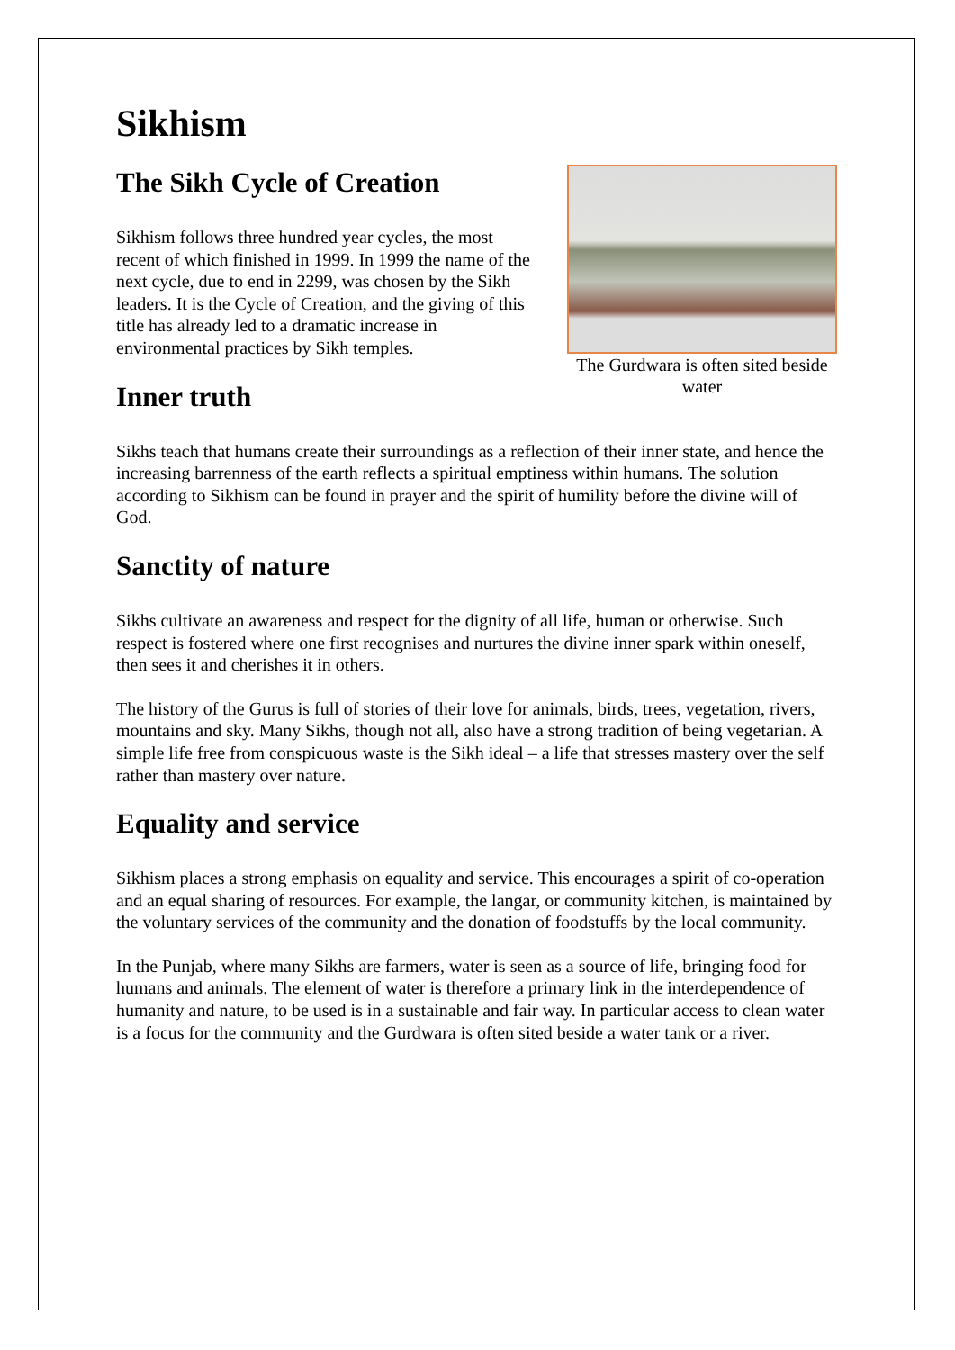Sikhism
The Gurdwara is often sited beside water
The Sikh Cycle of Creation
Sikhism follows three hundred year cycles, the most recent of which finished in 1999. In 1999 the name of the next cycle, due to end in 2299, was chosen by the Sikh leaders. It is the Cycle of Creation, and the giving of this title has already led to a dramatic increase in environmental practices by Sikh temples.
Inner truth
Sikhs teach that humans create their surroundings as a reflection of their inner state, and hence the increasing barrenness of the earth reflects a spiritual emptiness within humans. The solution according to Sikhism can be found in prayer and the spirit of humility before the divine will of God.
Sanctity of nature
Sikhs cultivate an awareness and respect for the dignity of all life, human or otherwise. Such respect is fostered where one first recognises and nurtures the divine inner spark within oneself, then sees it and cherishes it in others.
The history of the Gurus is full of stories of their love for animals, birds, trees, vegetation, rivers, mountains and sky. Many Sikhs, though not all, also have a strong tradition of being vegetarian. A simple life free from conspicuous waste is the Sikh ideal – a life that stresses mastery over the self rather than mastery over nature.
Equality and service
Sikhism places a strong emphasis on equality and service. This encourages a spirit of co-operation and an equal sharing of resources. For example, the langar, or community kitchen, is maintained by the voluntary services of the community and the donation of foodstuffs by the local community.
In the Punjab, where many Sikhs are farmers, water is seen as a source of life, bringing food for humans and animals. The element of water is therefore a primary link in the interdependence of humanity and nature, to be used is in a sustainable and fair way. In particular access to clean water is a focus for the community and the Gurdwara is often sited beside a water tank or a river.